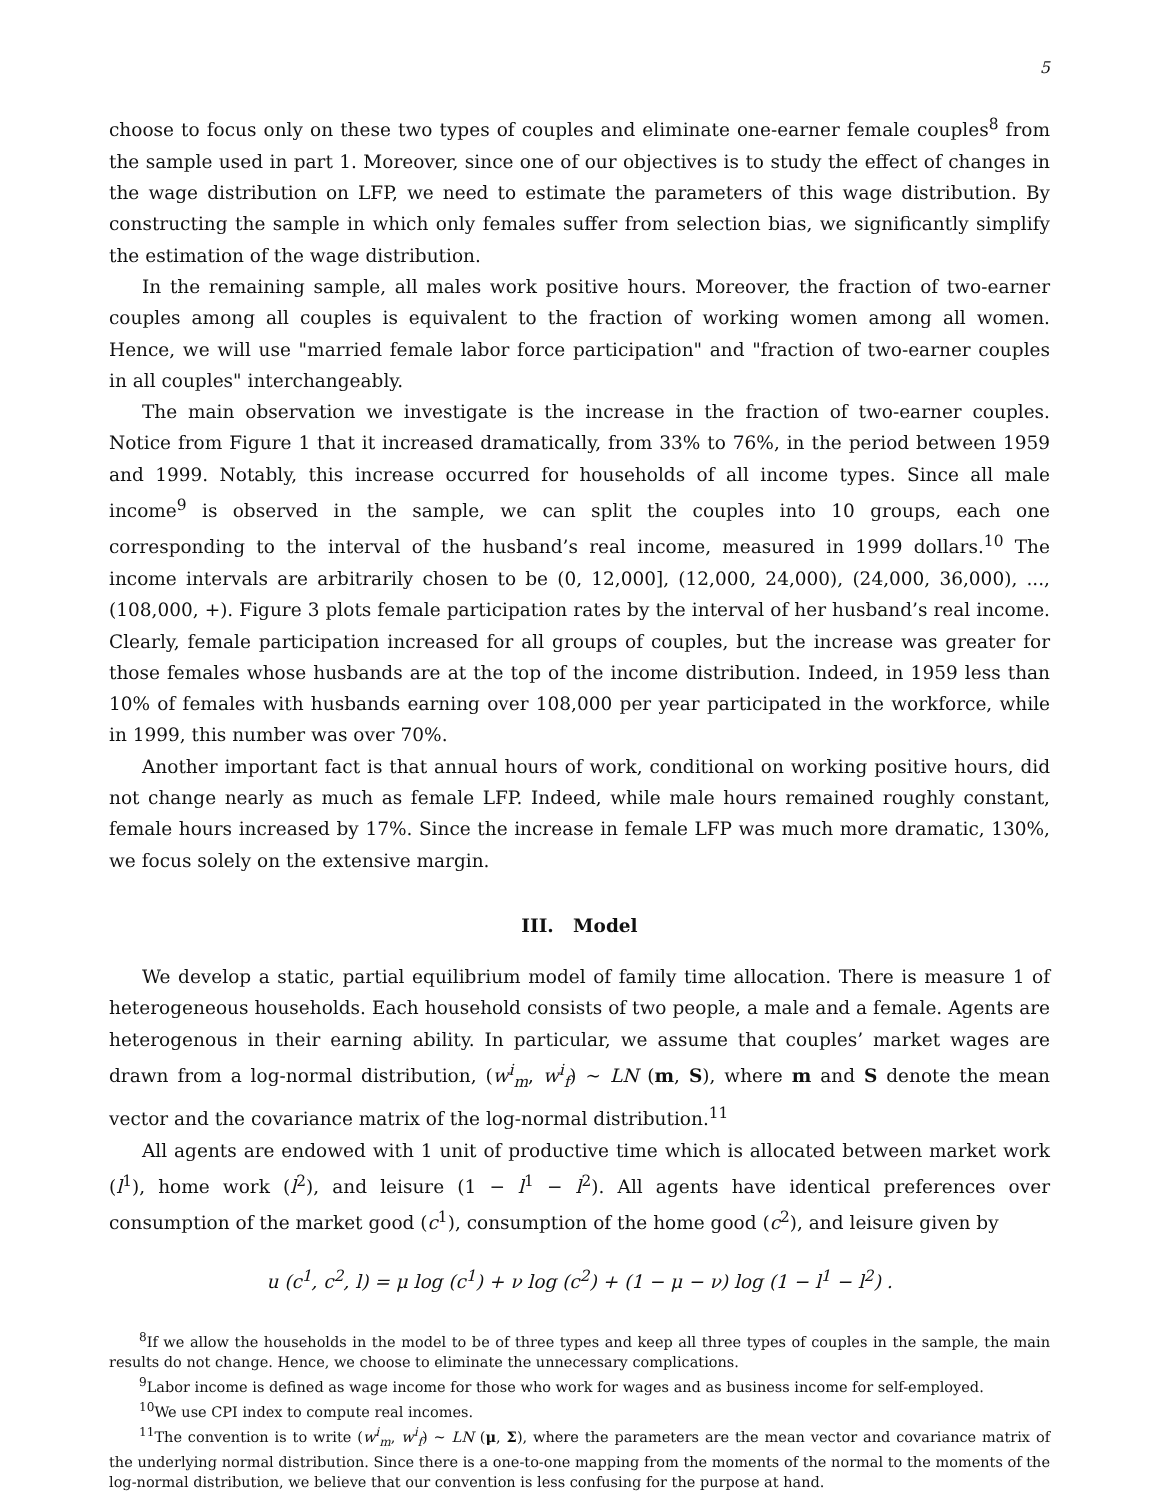5
choose to focus only on these two types of couples and eliminate one-earner female couples<sup>8</sup> from the sample used in part 1. Moreover, since one of our objectives is to study the effect of changes in the wage distribution on LFP, we need to estimate the parameters of this wage distribution. By constructing the sample in which only females suffer from selection bias, we significantly simplify the estimation of the wage distribution.
In the remaining sample, all males work positive hours. Moreover, the fraction of two-earner couples among all couples is equivalent to the fraction of working women among all women. Hence, we will use "married female labor force participation" and "fraction of two-earner couples in all couples" interchangeably.
The main observation we investigate is the increase in the fraction of two-earner couples. Notice from Figure 1 that it increased dramatically, from 33% to 76%, in the period between 1959 and 1999. Notably, this increase occurred for households of all income types. Since all male income<sup>9</sup> is observed in the sample, we can split the couples into 10 groups, each one corresponding to the interval of the husband’s real income, measured in 1999 dollars.<sup>10</sup> The income intervals are arbitrarily chosen to be (0, 12,000], (12,000, 24,000), (24,000, 36,000), ..., (108,000, +). Figure 3 plots female participation rates by the interval of her husband’s real income. Clearly, female participation increased for all groups of couples, but the increase was greater for those females whose husbands are at the top of the income distribution. Indeed, in 1959 less than 10% of females with husbands earning over 108,000 per year participated in the workforce, while in 1999, this number was over 70%.
Another important fact is that annual hours of work, conditional on working positive hours, did not change nearly as much as female LFP. Indeed, while male hours remained roughly constant, female hours increased by 17%. Since the increase in female LFP was much more dramatic, 130%, we focus solely on the extensive margin.
III. Model
We develop a static, partial equilibrium model of family time allocation. There is measure 1 of heterogeneous households. Each household consists of two people, a male and a female. Agents are heterogenous in their earning ability. In particular, we assume that couples’ market wages are drawn from a log-normal distribution, (w<sup>i</sup><sub>m</sub>, w<sup>i</sup><sub>f</sub>) ∼ LN (m, S), where m and S denote the mean vector and the covariance matrix of the log-normal distribution.<sup>11</sup>
All agents are endowed with 1 unit of productive time which is allocated between market work (l<sup>1</sup>), home work (l<sup>2</sup>), and leisure (1 − l<sup>1</sup> − l<sup>2</sup>). All agents have identical preferences over consumption of the market good (c<sup>1</sup>), consumption of the home good (c<sup>2</sup>), and leisure given by
u (c<sup>1</sup>, c<sup>2</sup>, l) = μ log (c<sup>1</sup>) + ν log (c<sup>2</sup>) + (1 − μ − ν) log (1 − l<sup>1</sup> − l<sup>2</sup>) .
<sup>8</sup> If we allow the households in the model to be of three types and keep all three types of couples in the sample, the main results do not change. Hence, we choose to eliminate the unnecessary complications.
<sup>9</sup> Labor income is defined as wage income for those who work for wages and as business income for self-employed.
<sup>10</sup> We use CPI index to compute real incomes.
<sup>11</sup> The convention is to write (w<sup>i</sup><sub>m</sub>, w<sup>i</sup><sub>f</sub>) ∼ LN (μ, Σ), where the parameters are the mean vector and covariance matrix of the underlying normal distribution. Since there is a one-to-one mapping from the moments of the normal to the moments of the log-normal distribution, we believe that our convention is less confusing for the purpose at hand.